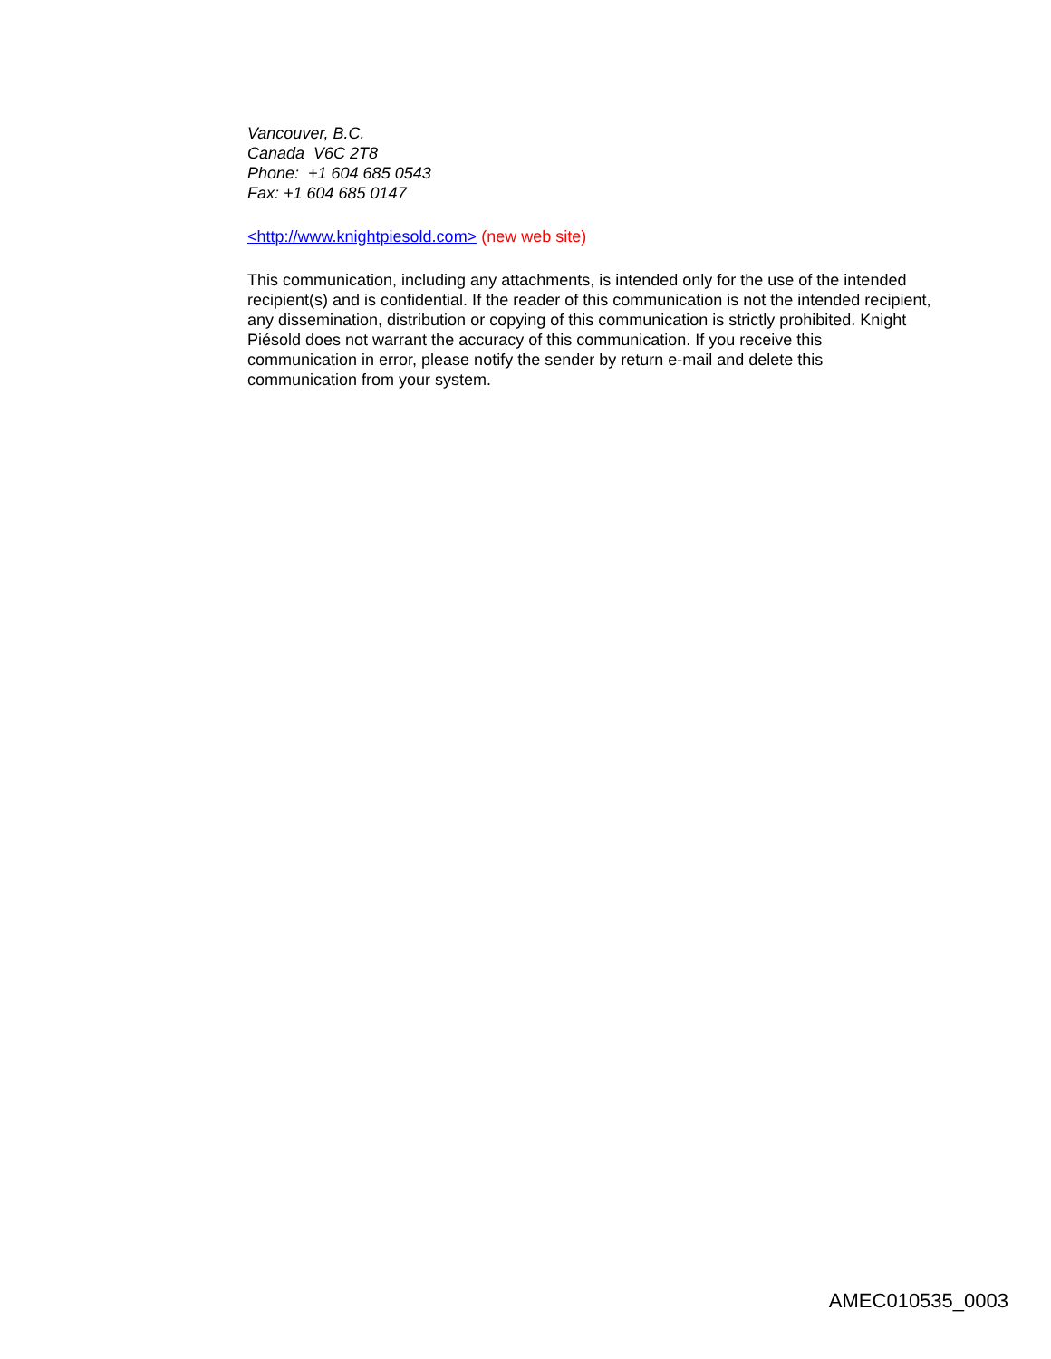Vancouver, B.C.
Canada V6C 2T8
Phone: +1 604 685 0543
Fax: +1 604 685 0147
<http://www.knightpiesold.com> (new web site)
This communication, including any attachments, is intended only for the use of the intended recipient(s) and is confidential. If the reader of this communication is not the intended recipient, any dissemination, distribution or copying of this communication is strictly prohibited. Knight Piésold does not warrant the accuracy of this communication. If you receive this communication in error, please notify the sender by return e-mail and delete this communication from your system.
AMEC010535_0003